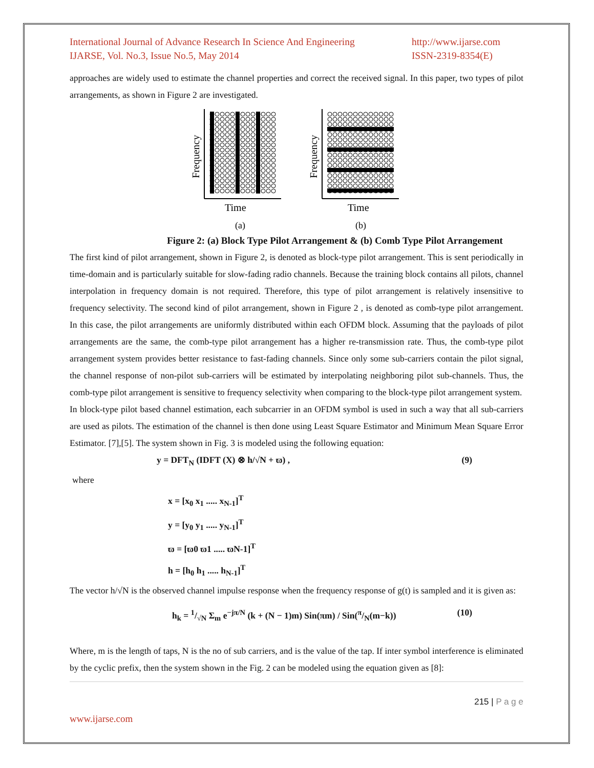International Journal of Advance Research In Science And Engineering
IJARSE, Vol. No.3, Issue No.5, May 2014
http://www.ijarse.com
ISSN-2319-8354(E)
approaches are widely used to estimate the channel properties and correct the received signal. In this paper, two types of pilot arrangements, as shown in Figure 2 are investigated.
Time
Frequency
(a)
Time
Frequency
(b)
Figure 2: (a) Block Type Pilot Arrangement & (b) Comb Type Pilot Arrangement
The first kind of pilot arrangement, shown in Figure 2, is denoted as block-type pilot arrangement. This is sent periodically in time-domain and is particularly suitable for slow-fading radio channels. Because the training block contains all pilots, channel interpolation in frequency domain is not required. Therefore, this type of pilot arrangement is relatively insensitive to frequency selectivity. The second kind of pilot arrangement, shown in Figure 2 , is denoted as comb-type pilot arrangement. In this case, the pilot arrangements are uniformly distributed within each OFDM block. Assuming that the payloads of pilot arrangements are the same, the comb-type pilot arrangement has a higher re-transmission rate. Thus, the comb-type pilot arrangement system provides better resistance to fast-fading channels. Since only some sub-carriers contain the pilot signal, the channel response of non-pilot sub-carriers will be estimated by interpolating neighboring pilot sub-channels. Thus, the comb-type pilot arrangement is sensitive to frequency selectivity when comparing to the block-type pilot arrangement system.
In block-type pilot based channel estimation, each subcarrier in an OFDM symbol is used in such a way that all sub-carriers are used as pilots. The estimation of the channel is then done using Least Square Estimator and Minimum Mean Square Error Estimator. [7],[5]. The system shown in Fig. 3 is modeled using the following equation:
y = DFT<sub>N</sub> (IDFT (X) ⊗ h/√N + ϖ) , (9)
where
x = [x<sub>0</sub> x<sub>1</sub> ..... x<sub>N-1</sub>]<sup>T</sup>
y = [y<sub>0</sub> y<sub>1</sub> ..... y<sub>N-1</sub>]<sup>T</sup>
ϖ = [ϖ0 ϖ1 ..... ϖN-1]<sup>T</sup>
h = [h<sub>0</sub> h<sub>1</sub> ..... h<sub>N-1</sub>]<sup>T</sup>
The vector h/√N is the observed channel impulse response when the frequency response of g(t) is sampled and it is given as:
h<sub>k</sub> = 1/√N Σ<sub>m</sub> e<sup>−jπ/N</sup> (k + (N − 1)m) Sin(πm) / Sin(π/N(m−k)) (10)
Where, m is the length of taps, N is the no of sub carriers, and is the value of the tap. If inter symbol interference is eliminated by the cyclic prefix, then the system shown in the Fig. 2 can be modeled using the equation given as [8]:
215 | P a g e
www.ijarse.com